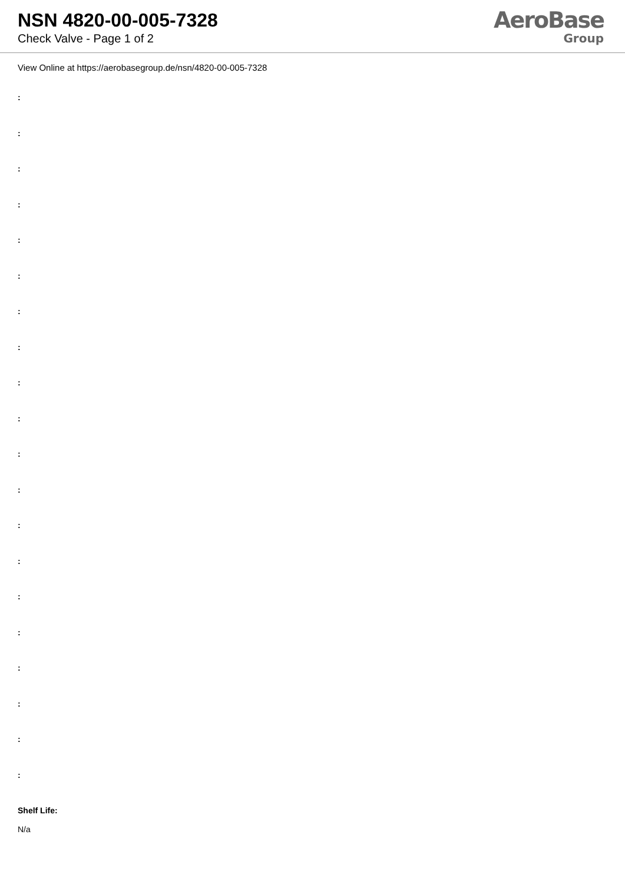NSN 4820-00-005-7328
Check Valve - Page 1 of 2
AeroBase
Group
View Online at https://aerobasegroup.de/nsn/4820-00-005-7328
:
:
:
:
:
:
:
:
:
:
:
:
:
:
:
:
:
:
:
:
Shelf Life:
N/a